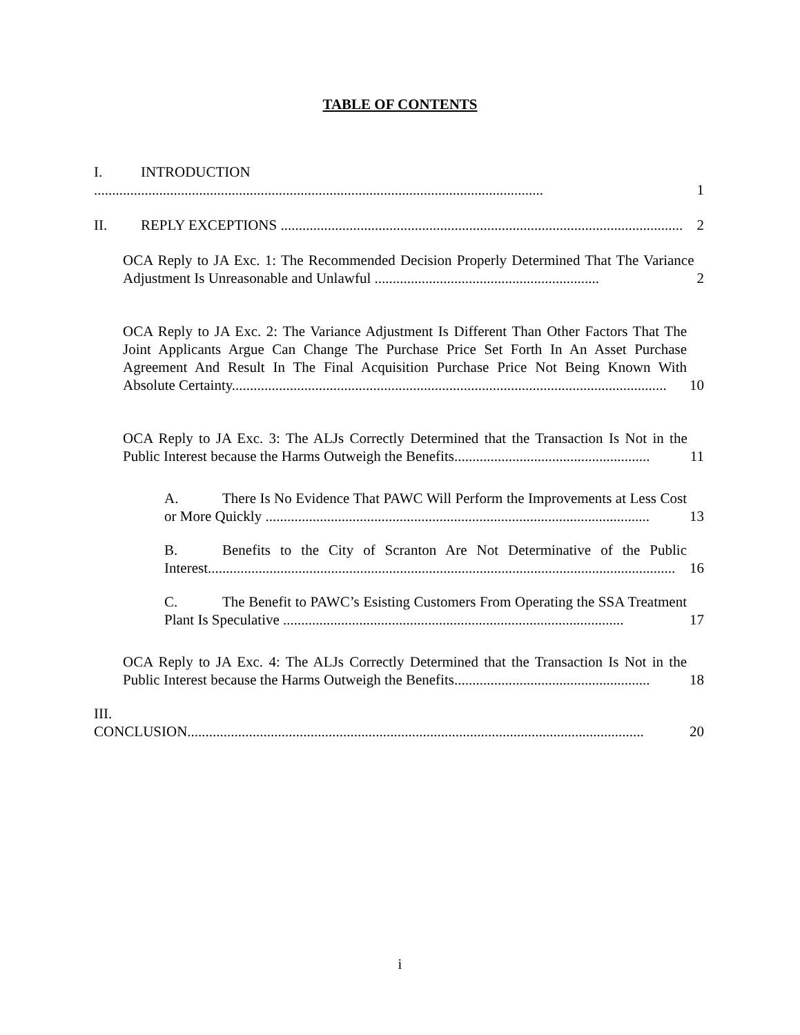TABLE OF CONTENTS
I. INTRODUCTION ............................................................................................................................
1
II. REPLY EXCEPTIONS ...............................................................................................................
2
OCA Reply to JA Exc. 1: The Recommended Decision Properly Determined That The Variance Adjustment Is Unreasonable and Unlawful ..............................................................
2
OCA Reply to JA Exc. 2: The Variance Adjustment Is Different Than Other Factors That The Joint Applicants Argue Can Change The Purchase Price Set Forth In An Asset Purchase Agreement And Result In The Final Acquisition Purchase Price Not Being Known With Absolute Certainty........................................................................................................................
10
OCA Reply to JA Exc. 3: The ALJs Correctly Determined that the Transaction Is Not in the Public Interest because the Harms Outweigh the Benefits......................................................
11
A. There Is No Evidence That PAWC Will Perform the Improvements at Less Cost or More Quickly ..........................................................................................................
13
B. Benefits to the City of Scranton Are Not Determinative of the Public Interest.................................................................................................................................
16
C. The Benefit to PAWC’s Esisting Customers From Operating the SSA Treatment Plant Is Speculative ..............................................................................................
17
OCA Reply to JA Exc. 4: The ALJs Correctly Determined that the Transaction Is Not in the Public Interest because the Harms Outweigh the Benefits......................................................
18
III. CONCLUSION..............................................................................................................................
20
i